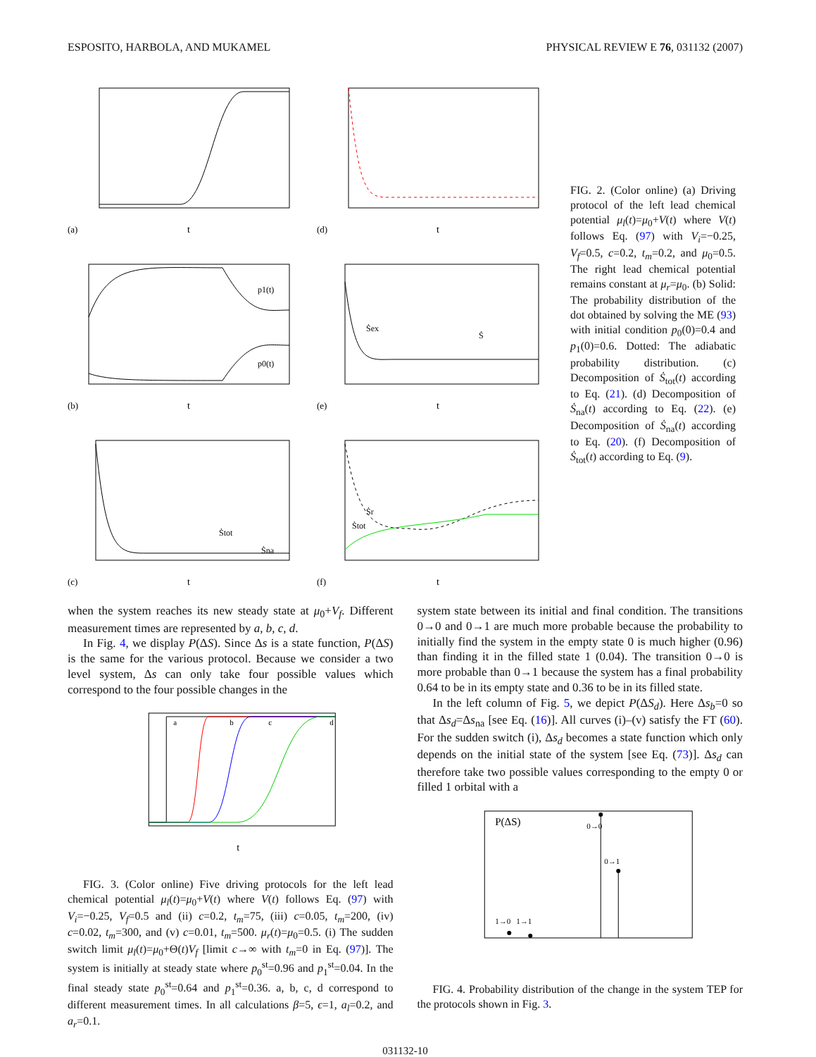ESPOSITO, HARBOLA, AND MUKAMEL PHYSICAL REVIEW E 76, 031132 (2007)
(a)
t
(d)
t
p1(t)
p0(t)
(b)
t
Ṡex
Ṡ
(e)
t
Ṡtot
Ṡna
(c)
t
Ṡr
Ṡtot
(f)
t
FIG. 2. (Color online) (a) Driving protocol of the left lead chemical potential μ<sub>l</sub>(t)=μ<sub>0</sub>+V(t) where V(t) follows Eq. (97) with V<sub>i</sub>=−0.25, V<sub>f</sub>=0.5, c=0.2, t<sub>m</sub>=0.2, and μ<sub>0</sub>=0.5. The right lead chemical potential remains constant at μ<sub>r</sub>=μ<sub>0</sub>. (b) Solid: The probability distribution of the dot obtained by solving the ME (93) with initial condition p<sub>0</sub>(0)=0.4 and p<sub>1</sub>(0)=0.6. Dotted: The adiabatic probability distribution. (c) Decomposition of Ṡ<sub>tot</sub>(t) according to Eq. (21). (d) Decomposition of Ṡ<sub>na</sub>(t) according to Eq. (22). (e) Decomposition of Ṡ<sub>na</sub>(t) according to Eq. (20). (f) Decomposition of Ṡ<sub>tot</sub>(t) according to Eq. (9).
when the system reaches its new steady state at μ<sub>0</sub>+V<sub>f</sub>. Different measurement times are represented by a, b, c, d.
In Fig. 4, we display P(ΔS). Since Δs is a state function, P(ΔS) is the same for the various protocol. Because we consider a two level system, Δs can only take four possible values which correspond to the four possible changes in the
a
b
c
d
t
FIG. 3. (Color online) Five driving protocols for the left lead chemical potential μ<sub>l</sub>(t)=μ<sub>0</sub>+V(t) where V(t) follows Eq. (97) with V<sub>i</sub>=−0.25, V<sub>f</sub>=0.5 and (ii) c=0.2, t<sub>m</sub>=75, (iii) c=0.05, t<sub>m</sub>=200, (iv) c=0.02, t<sub>m</sub>=300, and (v) c=0.01, t<sub>m</sub>=500. μ<sub>r</sub>(t)=μ<sub>0</sub>=0.5. (i) The sudden switch limit μ<sub>l</sub>(t)=μ<sub>0</sub>+Θ(t)V<sub>f</sub> [limit c→∞ with t<sub>m</sub>=0 in Eq. (97)]. The system is initially at steady state where p<sub>0</sub><sup>st</sup>=0.96 and p<sub>1</sub><sup>st</sup>=0.04. In the final steady state p<sub>0</sub><sup>st</sup>=0.64 and p<sub>1</sub><sup>st</sup>=0.36. a, b, c, d correspond to different measurement times. In all calculations β=5, ϵ=1, a<sub>l</sub>=0.2, and a<sub>r</sub>=0.1.
system state between its initial and final condition. The transitions 0→0 and 0→1 are much more probable because the probability to initially find the system in the empty state 0 is much higher (0.96) than finding it in the filled state 1 (0.04). The transition 0→0 is more probable than 0→1 because the system has a final probability 0.64 to be in its empty state and 0.36 to be in its filled state.
In the left column of Fig. 5, we depict P(ΔS<sub>d</sub>). Here Δs<sub>b</sub>=0 so that Δs<sub>d</sub>=Δs<sub>na</sub> [see Eq. (16)]. All curves (i)–(v) satisfy the FT (60). For the sudden switch (i), Δs<sub>d</sub> becomes a state function which only depends on the initial state of the system [see Eq. (73)]. Δs<sub>d</sub> can therefore take two possible values corresponding to the empty 0 or filled 1 orbital with a
P(ΔS)
0→0
0→1
1→0
1→1
FIG. 4. Probability distribution of the change in the system TEP for the protocols shown in Fig. 3.
031132-10